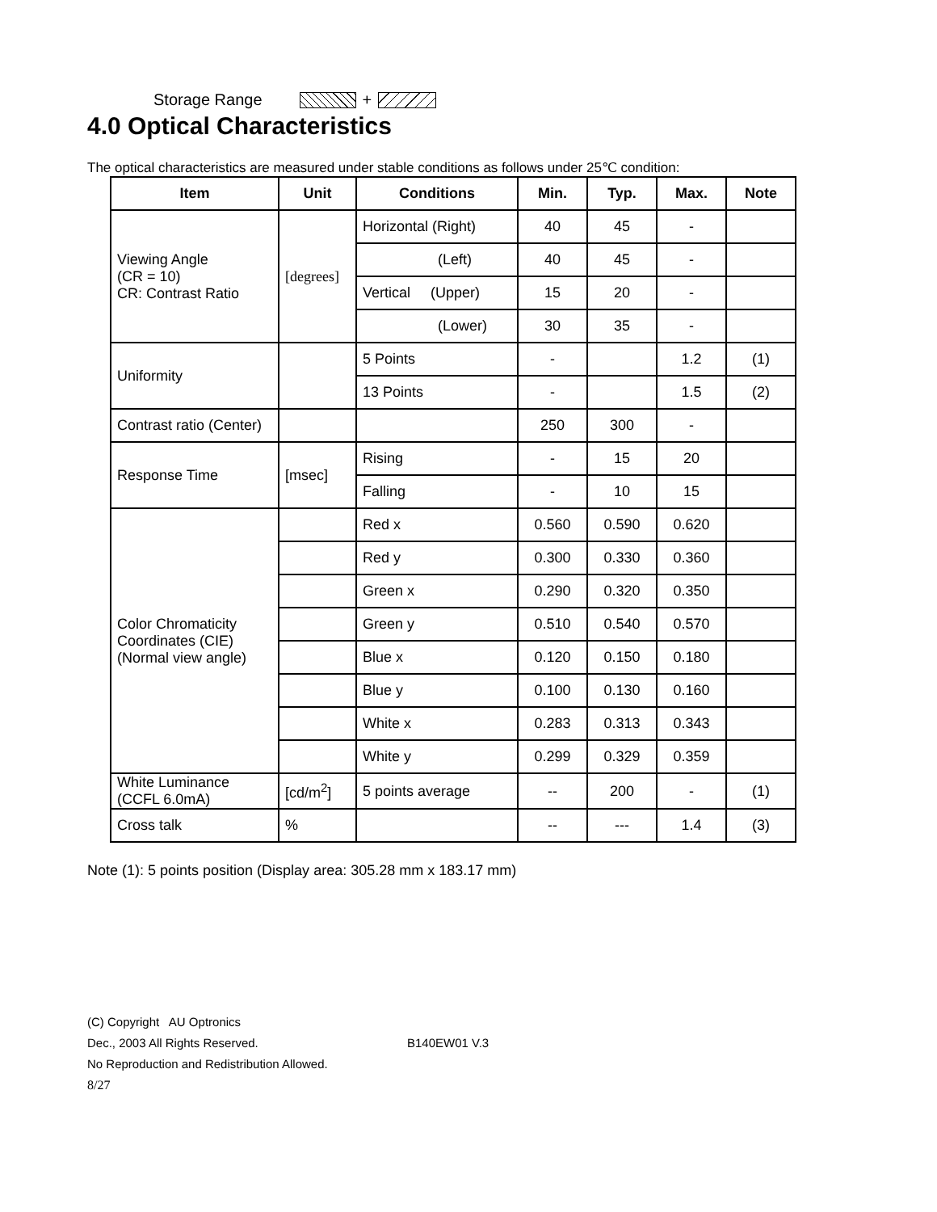Storage Range +
4.0 Optical Characteristics
The optical characteristics are measured under stable conditions as follows under 25℃ condition:
| Item | Unit | Conditions | Min. | Typ. | Max. | Note |
| --- | --- | --- | --- | --- | --- | --- |
| Viewing Angle (CR = 10) CR: Contrast Ratio | [degrees] | Horizontal (Right) | 40 | 45 | - | |
| | | (Left) | 40 | 45 | - | |
| | | Vertical (Upper) | 15 | 20 | - | |
| | | (Lower) | 30 | 35 | - | |
| Uniformity | | 5 Points | - | | 1.2 | (1) |
| | | 13 Points | - | | 1.5 | (2) |
| Contrast ratio (Center) | | | 250 | 300 | - | |
| Response Time | [msec] | Rising | - | 15 | 20 | |
| | | Falling | - | 10 | 15 | |
| Color Chromaticity Coordinates (CIE) (Normal view angle) | | Red x | 0.560 | 0.590 | 0.620 | |
| | | Red y | 0.300 | 0.330 | 0.360 | |
| | | Green x | 0.290 | 0.320 | 0.350 | |
| | | Green y | 0.510 | 0.540 | 0.570 | |
| | | Blue x | 0.120 | 0.150 | 0.180 | |
| | | Blue y | 0.100 | 0.130 | 0.160 | |
| | | White x | 0.283 | 0.313 | 0.343 | |
| | | White y | 0.299 | 0.329 | 0.359 | |
| White Luminance (CCFL 6.0mA) | [cd/m<sup>2</sup>] | 5 points average | -- | 200 | - | (1) |
| Cross talk | % | | -- | --- | 1.4 | (3) |
Note (1): 5 points position (Display area: 305.28 mm x 183.17 mm)
(C) Copyright AU Optronics
Dec., 2003 All Rights Reserved. B140EW01 V.3
No Reproduction and Redistribution Allowed.
8/27